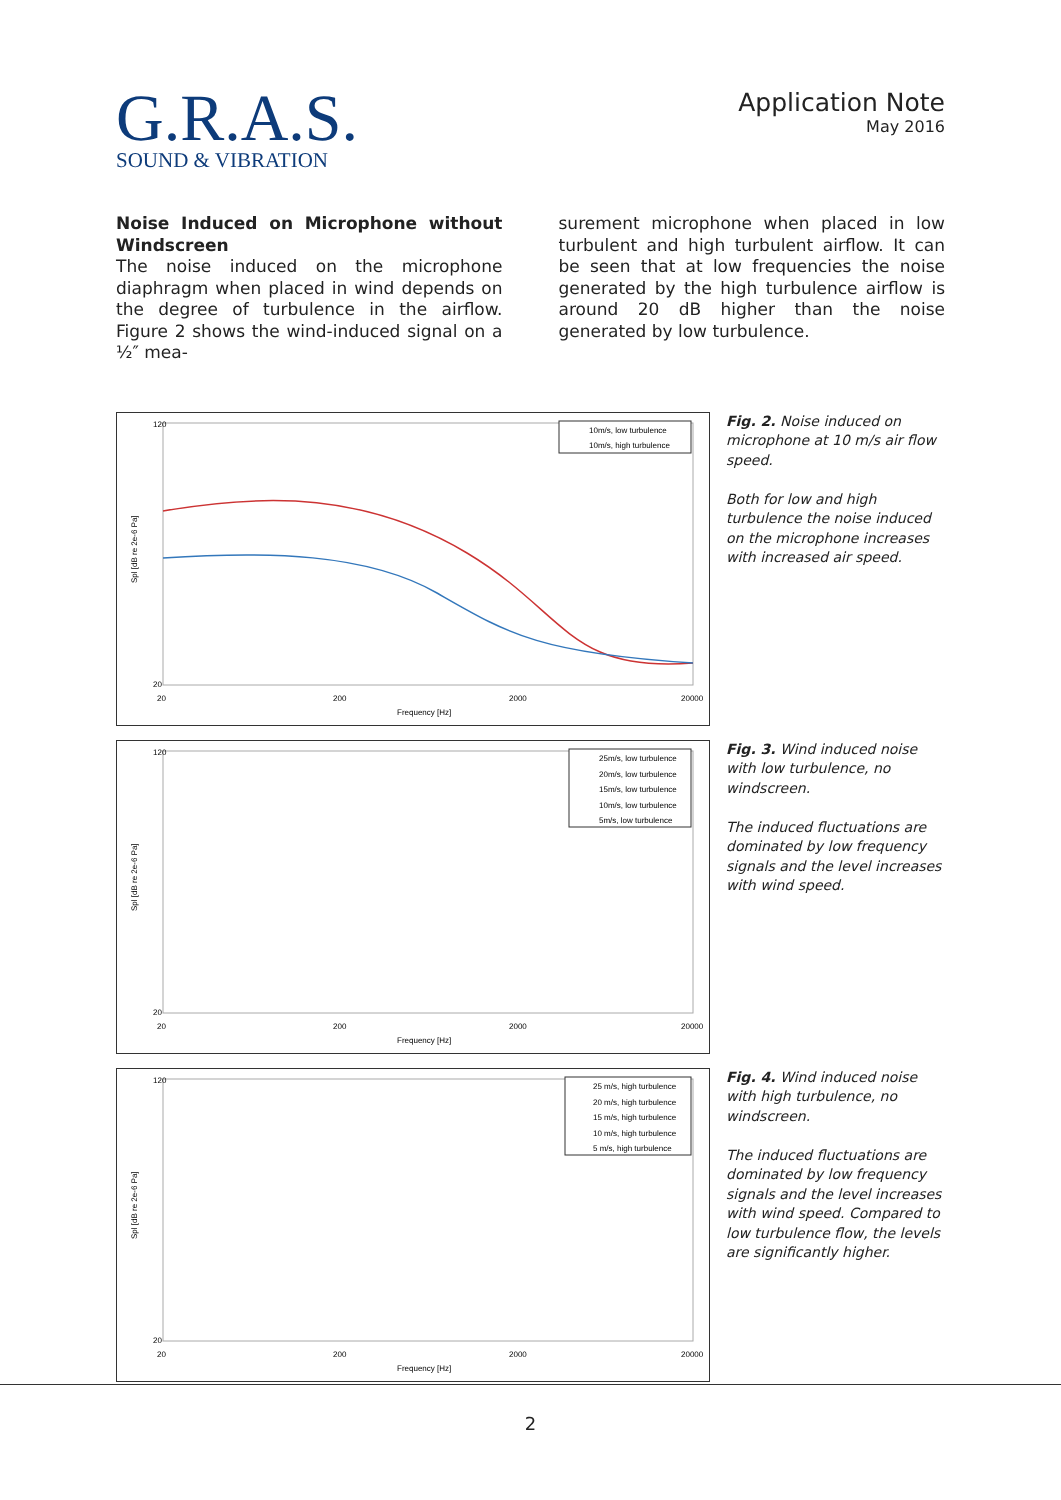G.R.A.S.
SOUND & VIBRATION
Application Note
May 2016
Noise Induced on Microphone without Windscreen
The noise induced on the microphone diaphragm when placed in wind depends on the degree of turbulence in the airflow. Figure 2 shows the wind-induced signal on a ½″ mea-
surement microphone when placed in low turbulent and high turbulent airflow. It can be seen that at low frequencies the noise generated by the high turbulence airflow is around 20 dB higher than the noise generated by low turbulence.
120
20
20
200
2000
20000
Frequency [Hz]
Spl [dB re 2e-6 Pa]
10m/s, low turbulence
10m/s, high turbulence
Fig. 2. Noise induced on microphone at 10 m/s air flow speed.
Both for low and high turbulence the noise induced on the microphone increases with increased air speed.
120
20
20
200
2000
20000
Frequency [Hz]
Spl [dB re 2e-6 Pa]
25m/s, low turbulence
20m/s, low turbulence
15m/s, low turbulence
10m/s, low turbulence
5m/s, low turbulence
Fig. 3. Wind induced noise with low turbulence, no windscreen.
The induced fluctuations are dominated by low frequency signals and the level increases with wind speed.
120
20
20
200
2000
20000
Frequency [Hz]
Spl [dB re 2e-6 Pa]
25 m/s, high turbulence
20 m/s, high turbulence
15 m/s, high turbulence
10 m/s, high turbulence
5 m/s, high turbulence
Fig. 4. Wind induced noise with high turbulence, no windscreen.
The induced fluctuations are dominated by low frequency signals and the level increases with wind speed. Compared to low turbulence flow, the levels are significantly higher.
2